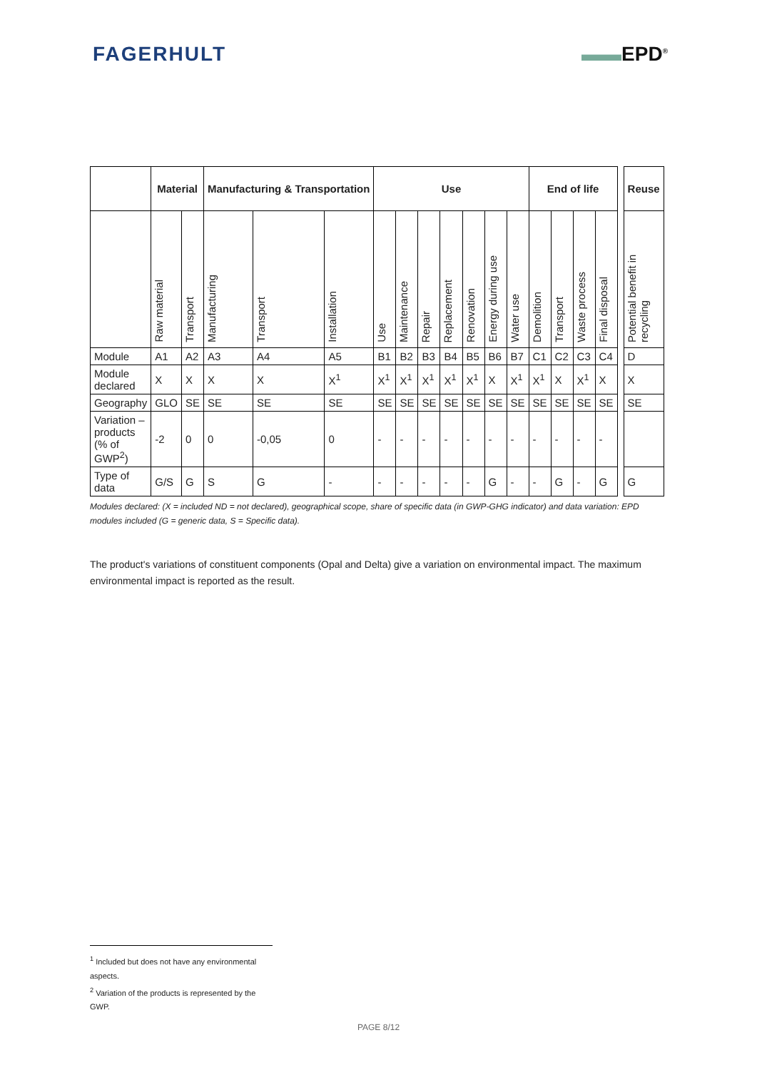FAGERHULT ▬▬EPD<sup>®</sup>
| | Material | | Manufacturing & Transportation | | | Use | | | | | | | End of life | | | | | Reuse |
| | Raw material | Transport | Manufacturing | Transport | Installation | Use | Maintenance | Repair | Replacement | Renovation | Energy during use | Water use | Demolition | Transport | Waste process | Final disposal | | Potential benefit in recycling |
| Module | A1 | A2 | A3 | A4 | A5 | B1 | B2 | B3 | B4 | B5 | B6 | B7 | C1 | C2 | C3 | C4 | | D |
| Module declared | X | X | X | X | X<sup>1</sup> | X<sup>1</sup> | X<sup>1</sup> | X<sup>1</sup> | X<sup>1</sup> | X<sup>1</sup> | X | X<sup>1</sup> | X<sup>1</sup> | X | X<sup>1</sup> | X | | X |
| Geography | GLO | SE | SE | SE | SE | SE | SE | SE | SE | SE | SE | SE | SE | SE | SE | SE | | SE |
| Variation – products (% of GWP<sup>2</sup>) | -2 | 0 | 0 | -0,05 | 0 | - | - | - | - | - | - | - | - | - | - | - | | |
| Type of data | G/S | G | S | G | - | - | - | - | - | - | G | - | - | G | - | G | | G |
Modules declared: (X = included ND = not declared), geographical scope, share of specific data (in GWP-GHG indicator) and data variation: EPD modules included (G = generic data, S = Specific data).
The product's variations of constituent components (Opal and Delta) give a variation on environmental impact. The maximum environmental impact is reported as the result.
<sup>1</sup> Included but does not have any environmental aspects.
<sup>2</sup> Variation of the products is represented by the GWP.
PAGE 8/12